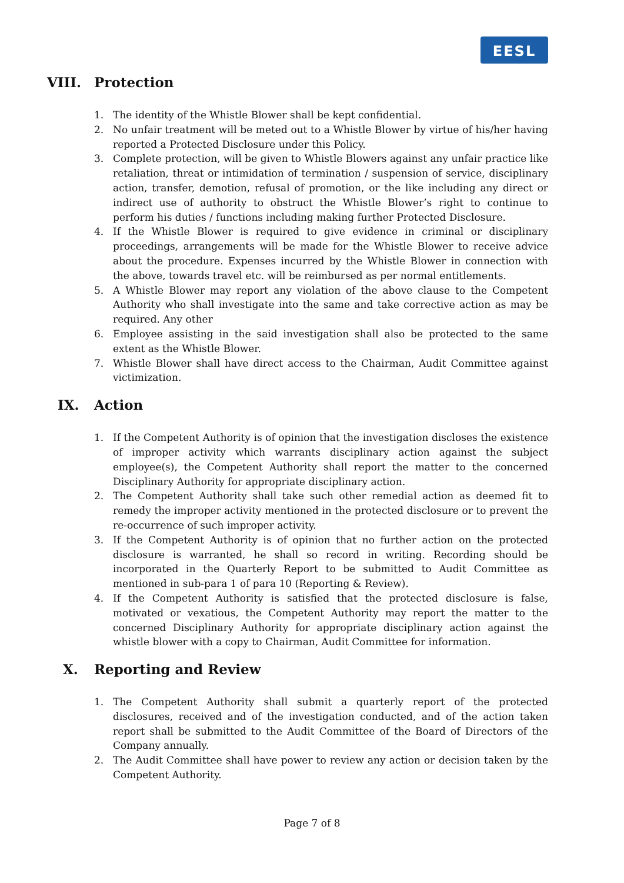EESL
VIII. Protection
1. The identity of the Whistle Blower shall be kept confidential.
2. No unfair treatment will be meted out to a Whistle Blower by virtue of his/her having reported a Protected Disclosure under this Policy.
3. Complete protection, will be given to Whistle Blowers against any unfair practice like retaliation, threat or intimidation of termination / suspension of service, disciplinary action, transfer, demotion, refusal of promotion, or the like including any direct or indirect use of authority to obstruct the Whistle Blower’s right to continue to perform his duties / functions including making further Protected Disclosure.
4. If the Whistle Blower is required to give evidence in criminal or disciplinary proceedings, arrangements will be made for the Whistle Blower to receive advice about the procedure. Expenses incurred by the Whistle Blower in connection with the above, towards travel etc. will be reimbursed as per normal entitlements.
5. A Whistle Blower may report any violation of the above clause to the Competent Authority who shall investigate into the same and take corrective action as may be required. Any other
6. Employee assisting in the said investigation shall also be protected to the same extent as the Whistle Blower.
7. Whistle Blower shall have direct access to the Chairman, Audit Committee against victimization.
IX. Action
1. If the Competent Authority is of opinion that the investigation discloses the existence of improper activity which warrants disciplinary action against the subject employee(s), the Competent Authority shall report the matter to the concerned Disciplinary Authority for appropriate disciplinary action.
2. The Competent Authority shall take such other remedial action as deemed fit to remedy the improper activity mentioned in the protected disclosure or to prevent the re-occurrence of such improper activity.
3. If the Competent Authority is of opinion that no further action on the protected disclosure is warranted, he shall so record in writing. Recording should be incorporated in the Quarterly Report to be submitted to Audit Committee as mentioned in sub-para 1 of para 10 (Reporting & Review).
4. If the Competent Authority is satisfied that the protected disclosure is false, motivated or vexatious, the Competent Authority may report the matter to the concerned Disciplinary Authority for appropriate disciplinary action against the whistle blower with a copy to Chairman, Audit Committee for information.
X. Reporting and Review
1. The Competent Authority shall submit a quarterly report of the protected disclosures, received and of the investigation conducted, and of the action taken report shall be submitted to the Audit Committee of the Board of Directors of the Company annually.
2. The Audit Committee shall have power to review any action or decision taken by the Competent Authority.
Page 7 of 8